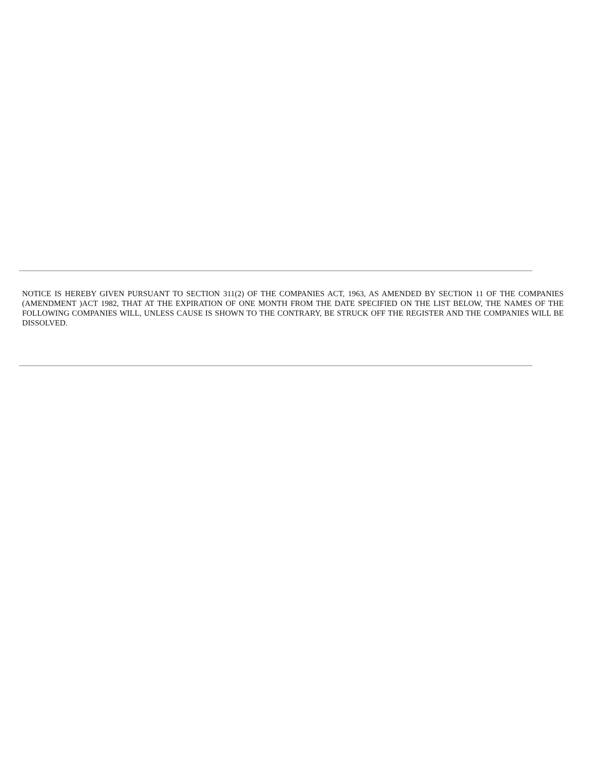NOTICE IS HEREBY GIVEN PURSUANT TO SECTION 311(2) OF THE COMPANIES ACT, 1963, AS AMENDED BY SECTION 11 OF THE COMPANIES (AMENDMENT )ACT 1982, THAT AT THE EXPIRATION OF ONE MONTH FROM THE DATE SPECIFIED ON THE LIST BELOW, THE NAMES OF THE FOLLOWING COMPANIES WILL, UNLESS CAUSE IS SHOWN TO THE CONTRARY, BE STRUCK OFF THE REGISTER AND THE COMPANIES WILL BE DISSOLVED.